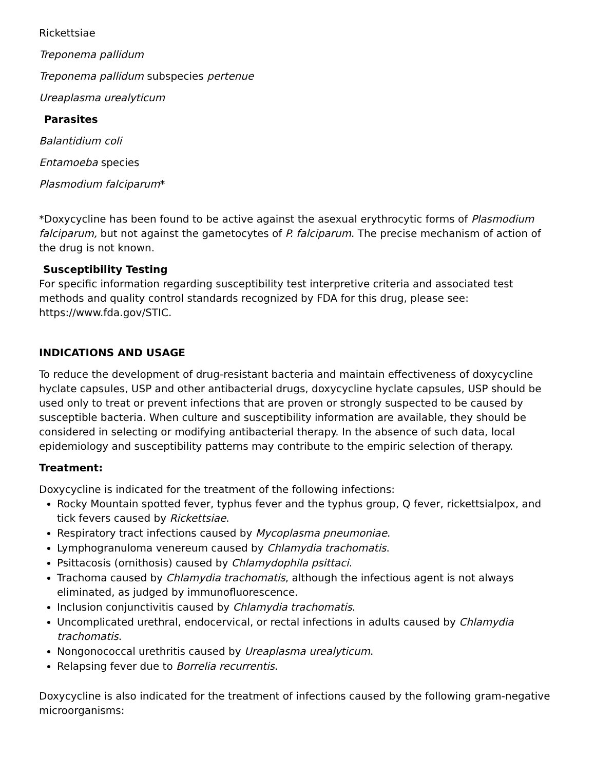Rickettsiae
Treponema pallidum
Treponema pallidum subspecies pertenue
Ureaplasma urealyticum
Parasites
Balantidium coli
Entamoeba species
Plasmodium falciparum*
*Doxycycline has been found to be active against the asexual erythrocytic forms of Plasmodium falciparum, but not against the gametocytes of P. falciparum. The precise mechanism of action of the drug is not known.
Susceptibility Testing
For specific information regarding susceptibility test interpretive criteria and associated test methods and quality control standards recognized by FDA for this drug, please see: https://www.fda.gov/STIC.
INDICATIONS AND USAGE
To reduce the development of drug-resistant bacteria and maintain effectiveness of doxycycline hyclate capsules, USP and other antibacterial drugs, doxycycline hyclate capsules, USP should be used only to treat or prevent infections that are proven or strongly suspected to be caused by susceptible bacteria. When culture and susceptibility information are available, they should be considered in selecting or modifying antibacterial therapy. In the absence of such data, local epidemiology and susceptibility patterns may contribute to the empiric selection of therapy.
Treatment:
Doxycycline is indicated for the treatment of the following infections:
Rocky Mountain spotted fever, typhus fever and the typhus group, Q fever, rickettsialpox, and tick fevers caused by Rickettsiae.
Respiratory tract infections caused by Mycoplasma pneumoniae.
Lymphogranuloma venereum caused by Chlamydia trachomatis.
Psittacosis (ornithosis) caused by Chlamydophila psittaci.
Trachoma caused by Chlamydia trachomatis, although the infectious agent is not always eliminated, as judged by immunofluorescence.
Inclusion conjunctivitis caused by Chlamydia trachomatis.
Uncomplicated urethral, endocervical, or rectal infections in adults caused by Chlamydia trachomatis.
Nongonococcal urethritis caused by Ureaplasma urealyticum.
Relapsing fever due to Borrelia recurrentis.
Doxycycline is also indicated for the treatment of infections caused by the following gram-negative microorganisms: